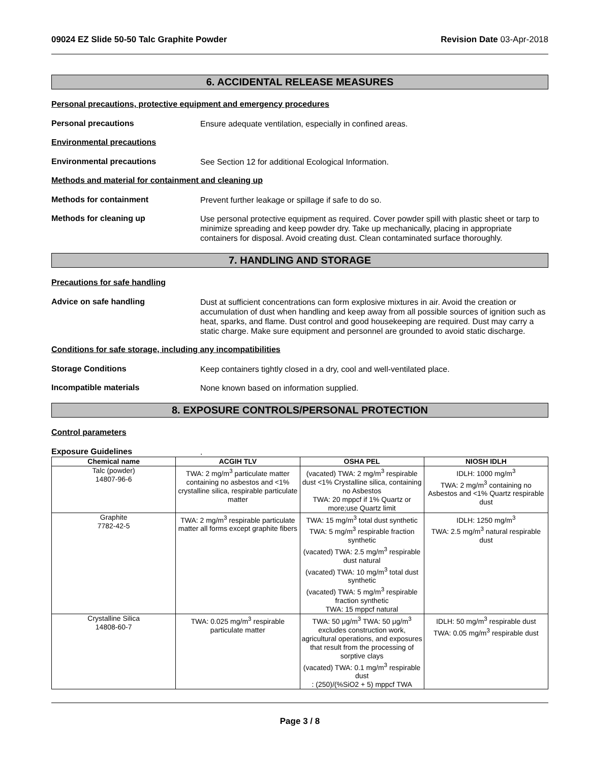09024 EZ Slide 50-50 Talc Graphite Powder Revision Date 03-Apr-2018
6. ACCIDENTAL RELEASE MEASURES
Personal precautions, protective equipment and emergency procedures
Personal precautions
Ensure adequate ventilation, especially in confined areas.
Environmental precautions
Environmental precautions
See Section 12 for additional Ecological Information.
Methods and material for containment and cleaning up
Methods for containment
Prevent further leakage or spillage if safe to do so.
Methods for cleaning up
Use personal protective equipment as required. Cover powder spill with plastic sheet or tarp to minimize spreading and keep powder dry. Take up mechanically, placing in appropriate containers for disposal. Avoid creating dust. Clean contaminated surface thoroughly.
7. HANDLING AND STORAGE
Precautions for safe handling
Advice on safe handling
Dust at sufficient concentrations can form explosive mixtures in air. Avoid the creation or accumulation of dust when handling and keep away from all possible sources of ignition such as heat, sparks, and flame. Dust control and good housekeeping are required. Dust may carry a static charge. Make sure equipment and personnel are grounded to avoid static discharge.
Conditions for safe storage, including any incompatibilities
Storage Conditions
Keep containers tightly closed in a dry, cool and well-ventilated place.
Incompatible materials
None known based on information supplied.
8. EXPOSURE CONTROLS/PERSONAL PROTECTION
Control parameters
Exposure Guidelines
.
| Chemical name | ACGIH TLV | OSHA PEL | NIOSH IDLH |
| --- | --- | --- | --- |
| Talc (powder) 14807-96-6 | TWA: 2 mg/m<sup>3</sup> particulate matter containing no asbestos and <1% crystalline silica, respirable particulate matter | (vacated) TWA: 2 mg/m<sup>3</sup> respirable dust <1% Crystalline silica, containing no Asbestos TWA: 20 mppcf if 1% Quartz or more;use Quartz limit | IDLH: 1000 mg/m<sup>3</sup> TWA: 2 mg/m<sup>3</sup> containing no Asbestos and <1% Quartz respirable dust |
| Graphite 7782-42-5 | TWA: 2 mg/m<sup>3</sup> respirable particulate matter all forms except graphite fibers | TWA: 15 mg/m<sup>3</sup> total dust synthetic TWA: 5 mg/m<sup>3</sup> respirable fraction synthetic (vacated) TWA: 2.5 mg/m<sup>3</sup> respirable dust natural (vacated) TWA: 10 mg/m<sup>3</sup> total dust synthetic (vacated) TWA: 5 mg/m<sup>3</sup> respirable fraction synthetic TWA: 15 mppcf natural | IDLH: 1250 mg/m<sup>3</sup> TWA: 2.5 mg/m<sup>3</sup> natural respirable dust |
| Crystalline Silica 14808-60-7 | TWA: 0.025 mg/m<sup>3</sup> respirable particulate matter | TWA: 50 μg/m<sup>3</sup> TWA: 50 μg/m<sup>3</sup> excludes construction work, agricultural operations, and exposures that result from the processing of sorptive clays (vacated) TWA: 0.1 mg/m<sup>3</sup> respirable dust : (250)/(%SiO2 + 5) mppcf TWA | IDLH: 50 mg/m<sup>3</sup> respirable dust TWA: 0.05 mg/m<sup>3</sup> respirable dust |
Page 3 / 8